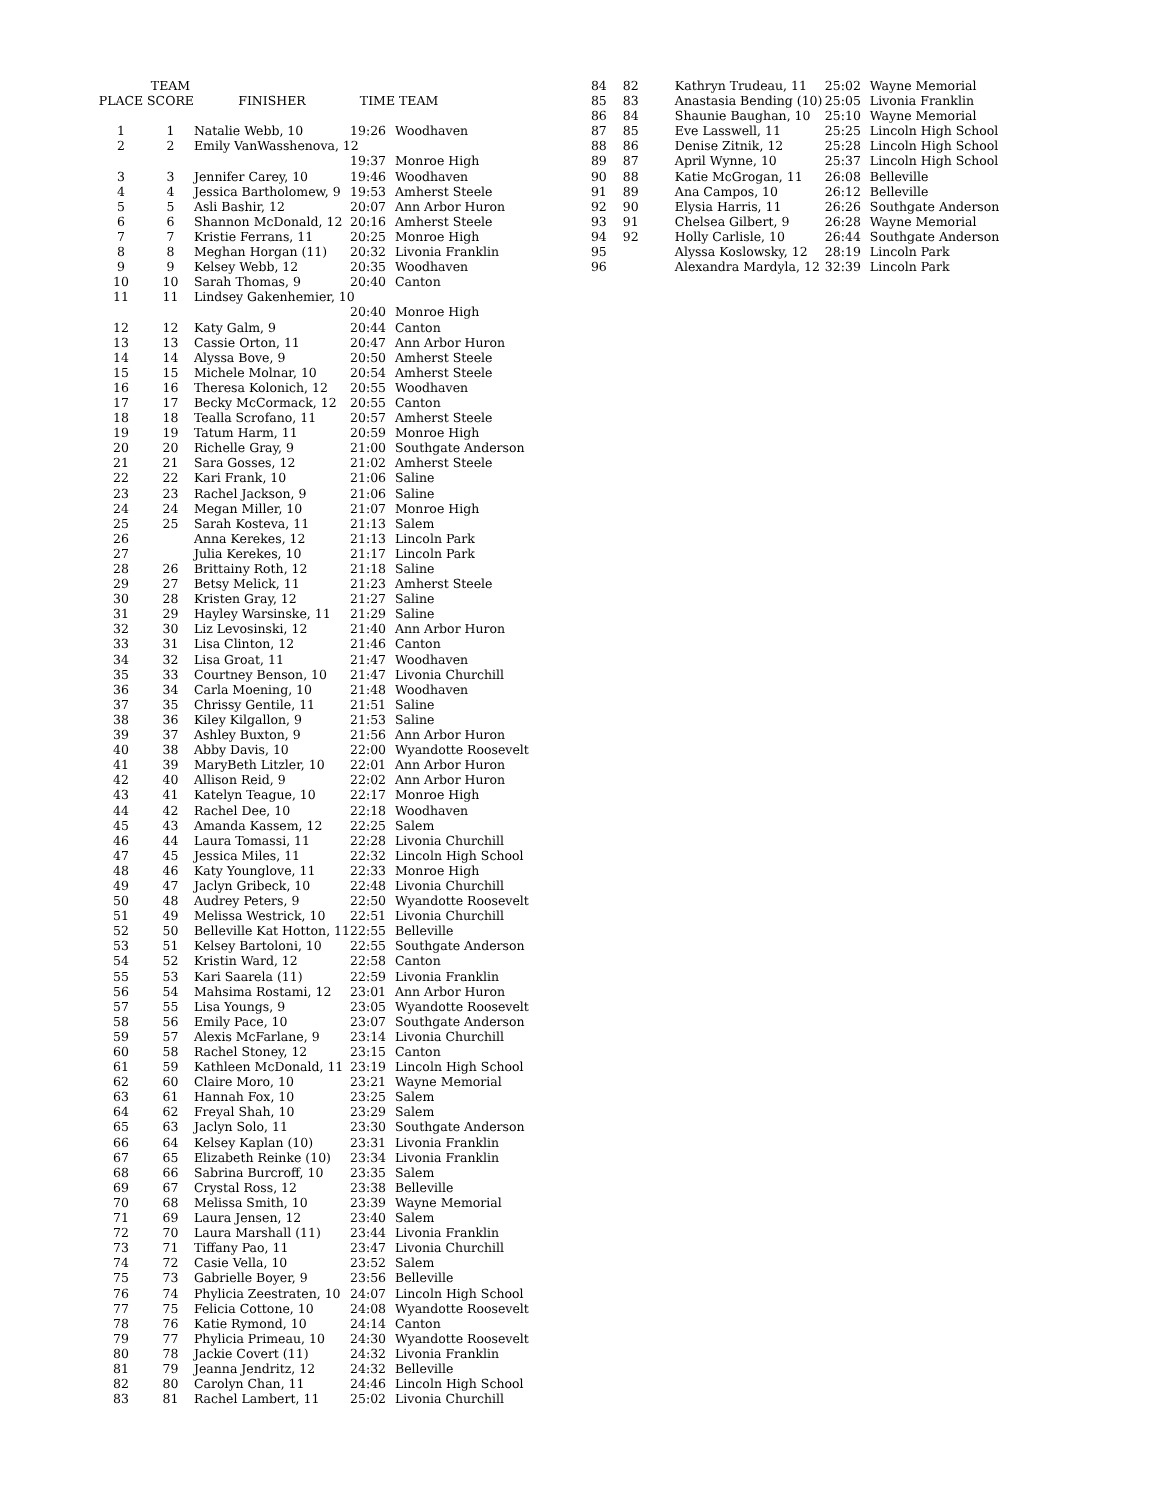| PLACE | TEAM SCORE | FINISHER | TIME | TEAM |
| --- | --- | --- | --- | --- |
| 1 | 1 | Natalie Webb, 10 | 19:26 | Woodhaven |
| 2 | 2 | Emily VanWasshenova, 12 | | |
| | | | 19:37 | Monroe High |
| 3 | 3 | Jennifer Carey, 10 | 19:46 | Woodhaven |
| 4 | 4 | Jessica Bartholomew, 9 | 19:53 | Amherst Steele |
| 5 | 5 | Asli Bashir, 12 | 20:07 | Ann Arbor Huron |
| 6 | 6 | Shannon McDonald, 12 | 20:16 | Amherst Steele |
| 7 | 7 | Kristie Ferrans, 11 | 20:25 | Monroe High |
| 8 | 8 | Meghan Horgan (11) | 20:32 | Livonia Franklin |
| 9 | 9 | Kelsey Webb, 12 | 20:35 | Woodhaven |
| 10 | 10 | Sarah Thomas, 9 | 20:40 | Canton |
| 11 | 11 | Lindsey Gakenhemier, 10 | | |
| | | | 20:40 | Monroe High |
| 12 | 12 | Katy Galm, 9 | 20:44 | Canton |
| 13 | 13 | Cassie Orton, 11 | 20:47 | Ann Arbor Huron |
| 14 | 14 | Alyssa Bove, 9 | 20:50 | Amherst Steele |
| 15 | 15 | Michele Molnar, 10 | 20:54 | Amherst Steele |
| 16 | 16 | Theresa Kolonich, 12 | 20:55 | Woodhaven |
| 17 | 17 | Becky McCormack, 12 | 20:55 | Canton |
| 18 | 18 | Tealla Scrofano, 11 | 20:57 | Amherst Steele |
| 19 | 19 | Tatum Harm, 11 | 20:59 | Monroe High |
| 20 | 20 | Richelle Gray, 9 | 21:00 | Southgate Anderson |
| 21 | 21 | Sara Gosses, 12 | 21:02 | Amherst Steele |
| 22 | 22 | Kari Frank, 10 | 21:06 | Saline |
| 23 | 23 | Rachel Jackson, 9 | 21:06 | Saline |
| 24 | 24 | Megan Miller, 10 | 21:07 | Monroe High |
| 25 | 25 | Sarah Kosteva, 11 | 21:13 | Salem |
| 26 | | Anna Kerekes, 12 | 21:13 | Lincoln Park |
| 27 | | Julia Kerekes, 10 | 21:17 | Lincoln Park |
| 28 | 26 | Brittainy Roth, 12 | 21:18 | Saline |
| 29 | 27 | Betsy Melick, 11 | 21:23 | Amherst Steele |
| 30 | 28 | Kristen Gray, 12 | 21:27 | Saline |
| 31 | 29 | Hayley Warsinske, 11 | 21:29 | Saline |
| 32 | 30 | Liz Levosinski, 12 | 21:40 | Ann Arbor Huron |
| 33 | 31 | Lisa Clinton, 12 | 21:46 | Canton |
| 34 | 32 | Lisa Groat, 11 | 21:47 | Woodhaven |
| 35 | 33 | Courtney Benson, 10 | 21:47 | Livonia Churchill |
| 36 | 34 | Carla Moening, 10 | 21:48 | Woodhaven |
| 37 | 35 | Chrissy Gentile, 11 | 21:51 | Saline |
| 38 | 36 | Kiley Kilgallon, 9 | 21:53 | Saline |
| 39 | 37 | Ashley Buxton, 9 | 21:56 | Ann Arbor Huron |
| 40 | 38 | Abby Davis, 10 | 22:00 | Wyandotte Roosevelt |
| 41 | 39 | MaryBeth Litzler, 10 | 22:01 | Ann Arbor Huron |
| 42 | 40 | Allison Reid, 9 | 22:02 | Ann Arbor Huron |
| 43 | 41 | Katelyn Teague, 10 | 22:17 | Monroe High |
| 44 | 42 | Rachel Dee, 10 | 22:18 | Woodhaven |
| 45 | 43 | Amanda Kassem, 12 | 22:25 | Salem |
| 46 | 44 | Laura Tomassi, 11 | 22:28 | Livonia Churchill |
| 47 | 45 | Jessica Miles, 11 | 22:32 | Lincoln High School |
| 48 | 46 | Katy Younglove, 11 | 22:33 | Monroe High |
| 49 | 47 | Jaclyn Gribeck, 10 | 22:48 | Livonia Churchill |
| 50 | 48 | Audrey Peters, 9 | 22:50 | Wyandotte Roosevelt |
| 51 | 49 | Melissa Westrick, 10 | 22:51 | Livonia Churchill |
| 52 | 50 | Belleville Kat Hotton, 11 | 22:55 | Belleville |
| 53 | 51 | Kelsey Bartoloni, 10 | 22:55 | Southgate Anderson |
| 54 | 52 | Kristin Ward, 12 | 22:58 | Canton |
| 55 | 53 | Kari Saarela (11) | 22:59 | Livonia Franklin |
| 56 | 54 | Mahsima Rostami, 12 | 23:01 | Ann Arbor Huron |
| 57 | 55 | Lisa Youngs, 9 | 23:05 | Wyandotte Roosevelt |
| 58 | 56 | Emily Pace, 10 | 23:07 | Southgate Anderson |
| 59 | 57 | Alexis McFarlane, 9 | 23:14 | Livonia Churchill |
| 60 | 58 | Rachel Stoney, 12 | 23:15 | Canton |
| 61 | 59 | Kathleen McDonald, 11 | 23:19 | Lincoln High School |
| 62 | 60 | Claire Moro, 10 | 23:21 | Wayne Memorial |
| 63 | 61 | Hannah Fox, 10 | 23:25 | Salem |
| 64 | 62 | Freyal Shah, 10 | 23:29 | Salem |
| 65 | 63 | Jaclyn Solo, 11 | 23:30 | Southgate Anderson |
| 66 | 64 | Kelsey Kaplan (10) | 23:31 | Livonia Franklin |
| 67 | 65 | Elizabeth Reinke (10) | 23:34 | Livonia Franklin |
| 68 | 66 | Sabrina Burcroff, 10 | 23:35 | Salem |
| 69 | 67 | Crystal Ross, 12 | 23:38 | Belleville |
| 70 | 68 | Melissa Smith, 10 | 23:39 | Wayne Memorial |
| 71 | 69 | Laura Jensen, 12 | 23:40 | Salem |
| 72 | 70 | Laura Marshall (11) | 23:44 | Livonia Franklin |
| 73 | 71 | Tiffany Pao, 11 | 23:47 | Livonia Churchill |
| 74 | 72 | Casie Vella, 10 | 23:52 | Salem |
| 75 | 73 | Gabrielle Boyer, 9 | 23:56 | Belleville |
| 76 | 74 | Phylicia Zeestraten, 10 | 24:07 | Lincoln High School |
| 77 | 75 | Felicia Cottone, 10 | 24:08 | Wyandotte Roosevelt |
| 78 | 76 | Katie Rymond, 10 | 24:14 | Canton |
| 79 | 77 | Phylicia Primeau, 10 | 24:30 | Wyandotte Roosevelt |
| 80 | 78 | Jackie Covert (11) | 24:32 | Livonia Franklin |
| 81 | 79 | Jeanna Jendritz, 12 | 24:32 | Belleville |
| 82 | 80 | Carolyn Chan, 11 | 24:46 | Lincoln High School |
| 83 | 81 | Rachel Lambert, 11 | 25:02 | Livonia Churchill |
| 84 | 82 | Kathryn Trudeau, 11 | 25:02 | Wayne Memorial |
| 85 | 83 | Anastasia Bending (10) | 25:05 | Livonia Franklin |
| 86 | 84 | Shaunie Baughan, 10 | 25:10 | Wayne Memorial |
| 87 | 85 | Eve Lasswell, 11 | 25:25 | Lincoln High School |
| 88 | 86 | Denise Zitnik, 12 | 25:28 | Lincoln High School |
| 89 | 87 | April Wynne, 10 | 25:37 | Lincoln High School |
| 90 | 88 | Katie McGrogan, 11 | 26:08 | Belleville |
| 91 | 89 | Ana Campos, 10 | 26:12 | Belleville |
| 92 | 90 | Elysia Harris, 11 | 26:26 | Southgate Anderson |
| 93 | 91 | Chelsea Gilbert, 9 | 26:28 | Wayne Memorial |
| 94 | 92 | Holly Carlisle, 10 | 26:44 | Southgate Anderson |
| 95 | | Alyssa Koslowsky, 12 | 28:19 | Lincoln Park |
| 96 | | Alexandra Mardyla, 12 | 32:39 | Lincoln Park |